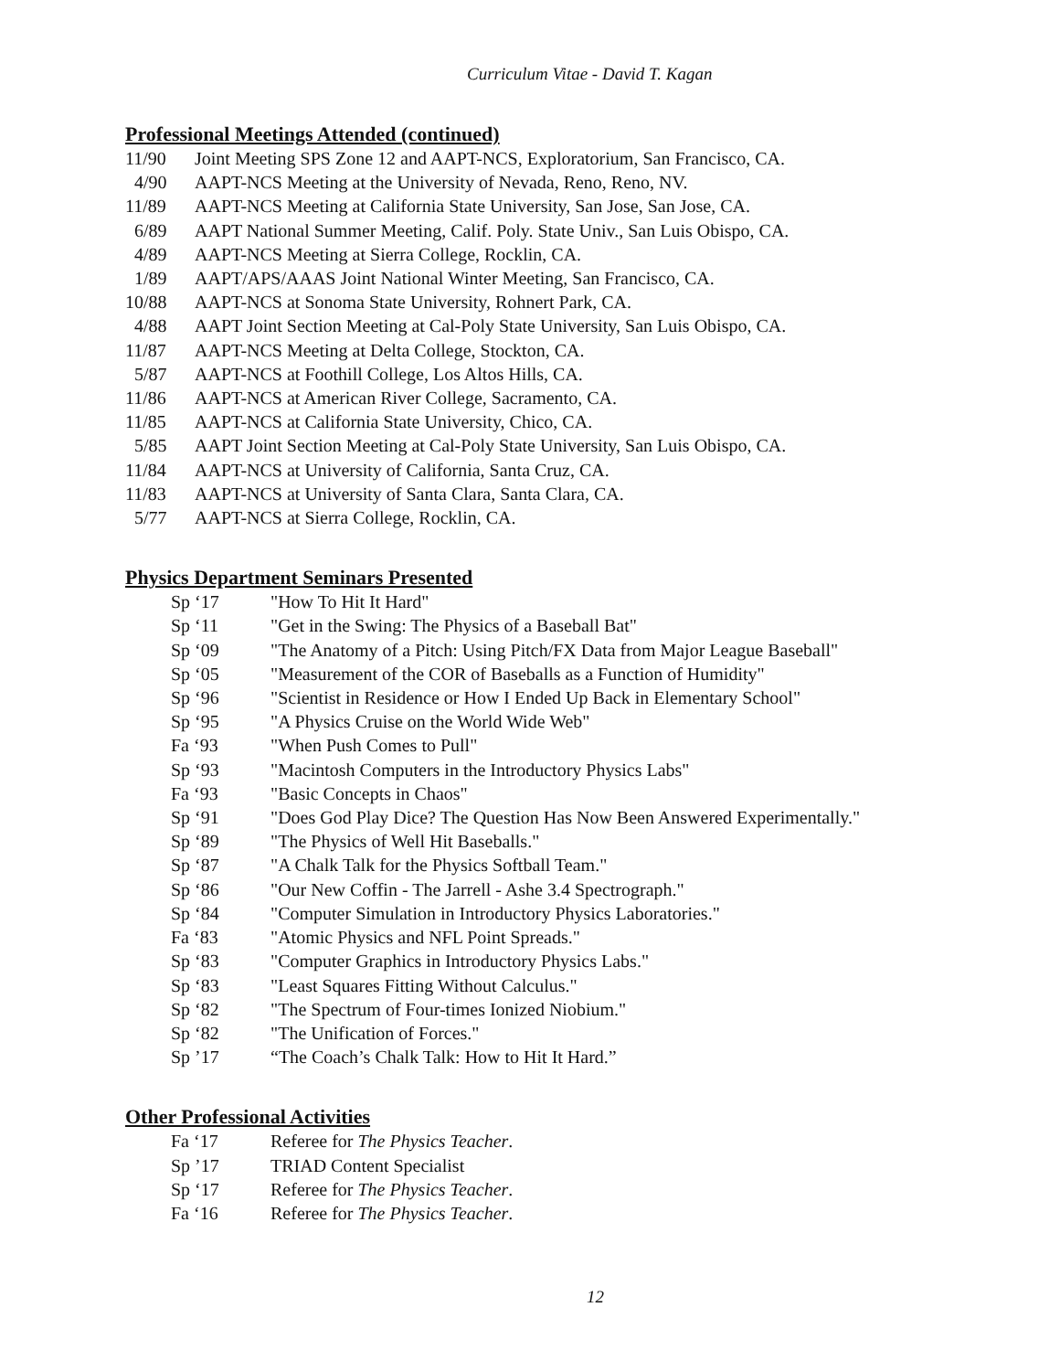Curriculum Vitae - David T. Kagan
Professional Meetings Attended (continued)
11/90 Joint Meeting SPS Zone 12 and AAPT-NCS, Exploratorium, San Francisco, CA.
4/90 AAPT-NCS Meeting at the University of Nevada, Reno, Reno, NV.
11/89 AAPT-NCS Meeting at California State University, San Jose, San Jose, CA.
6/89 AAPT National Summer Meeting, Calif. Poly. State Univ., San Luis Obispo, CA.
4/89 AAPT-NCS Meeting at Sierra College, Rocklin, CA.
1/89 AAPT/APS/AAAS Joint National Winter Meeting, San Francisco, CA.
10/88 AAPT-NCS at Sonoma State University, Rohnert Park, CA.
4/88 AAPT Joint Section Meeting at Cal-Poly State University, San Luis Obispo, CA.
11/87 AAPT-NCS Meeting at Delta College, Stockton, CA.
5/87 AAPT-NCS at Foothill College, Los Altos Hills, CA.
11/86 AAPT-NCS at American River College, Sacramento, CA.
11/85 AAPT-NCS at California State University, Chico, CA.
5/85 AAPT Joint Section Meeting at Cal-Poly State University, San Luis Obispo, CA.
11/84 AAPT-NCS at University of California, Santa Cruz, CA.
11/83 AAPT-NCS at University of Santa Clara, Santa Clara, CA.
5/77 AAPT-NCS at Sierra College, Rocklin, CA.
Physics Department Seminars Presented
Sp ‘17 "How To Hit It Hard"
Sp ‘11 "Get in the Swing: The Physics of a Baseball Bat"
Sp ‘09 "The Anatomy of a Pitch: Using Pitch/FX Data from Major League Baseball"
Sp ‘05 "Measurement of the COR of Baseballs as a Function of Humidity"
Sp ‘96 "Scientist in Residence or How I Ended Up Back in Elementary School"
Sp ‘95 "A Physics Cruise on the World Wide Web"
Fa ‘93 "When Push Comes to Pull"
Sp ‘93 "Macintosh Computers in the Introductory Physics Labs"
Fa ‘93 "Basic Concepts in Chaos"
Sp ‘91 "Does God Play Dice? The Question Has Now Been Answered Experimentally."
Sp ‘89 "The Physics of Well Hit Baseballs."
Sp ‘87 "A Chalk Talk for the Physics Softball Team."
Sp ‘86 "Our New Coffin - The Jarrell - Ashe 3.4 Spectrograph."
Sp ‘84 "Computer Simulation in Introductory Physics Laboratories."
Fa ‘83 "Atomic Physics and NFL Point Spreads."
Sp ‘83 "Computer Graphics in Introductory Physics Labs."
Sp ‘83 "Least Squares Fitting Without Calculus."
Sp ‘82 "The Spectrum of Four-times Ionized Niobium."
Sp ‘82 "The Unification of Forces."
Sp ’17 “The Coach’s Chalk Talk: How to Hit It Hard.”
Other Professional Activities
Fa ‘17 Referee for The Physics Teacher.
Sp ’17 TRIAD Content Specialist
Sp ‘17 Referee for The Physics Teacher.
Fa ‘16 Referee for The Physics Teacher.
12